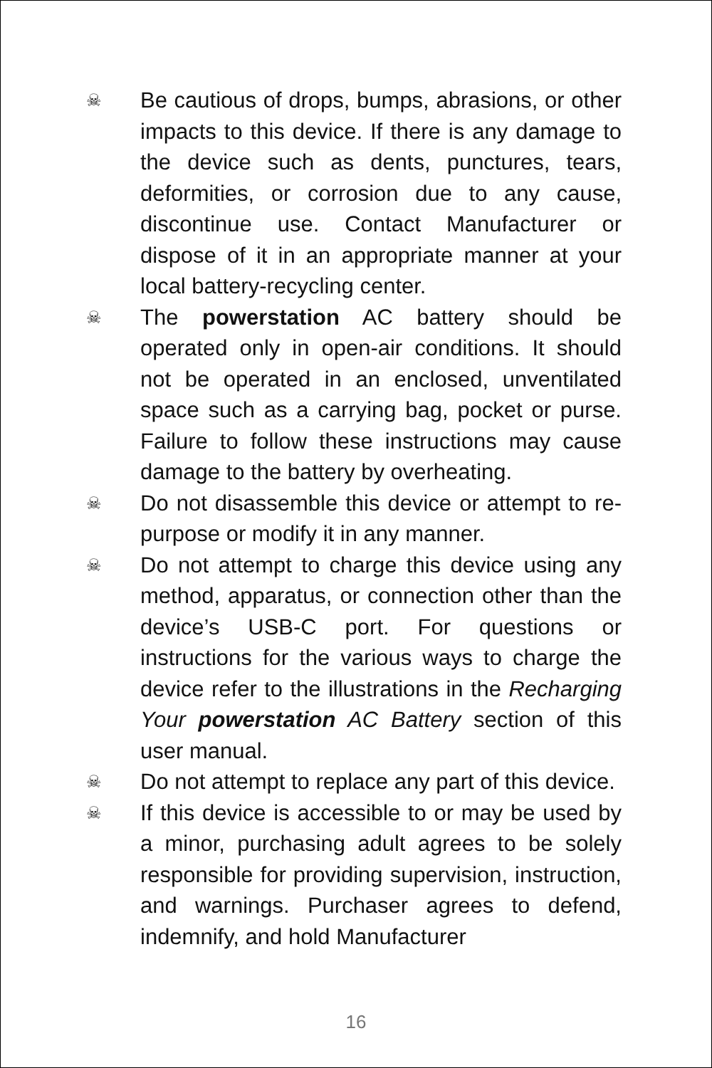☠ Be cautious of drops, bumps, abrasions, or other impacts to this device. If there is any damage to the device such as dents, punctures, tears, deformities, or corrosion due to any cause, discontinue use. Contact Manufacturer or dispose of it in an appropriate manner at your local battery-recycling center.
☠ The powerstation AC battery should be operated only in open-air conditions. It should not be operated in an enclosed, unventilated space such as a carrying bag, pocket or purse. Failure to follow these instructions may cause damage to the battery by overheating.
☠ Do not disassemble this device or attempt to re-purpose or modify it in any manner.
☠ Do not attempt to charge this device using any method, apparatus, or connection other than the device’s USB-C port. For questions or instructions for the various ways to charge the device refer to the illustrations in the Recharging Your powerstation AC Battery section of this user manual.
☠ Do not attempt to replace any part of this device.
☠ If this device is accessible to or may be used by a minor, purchasing adult agrees to be solely responsible for providing supervision, instruction, and warnings. Purchaser agrees to defend, indemnify, and hold Manufacturer
16